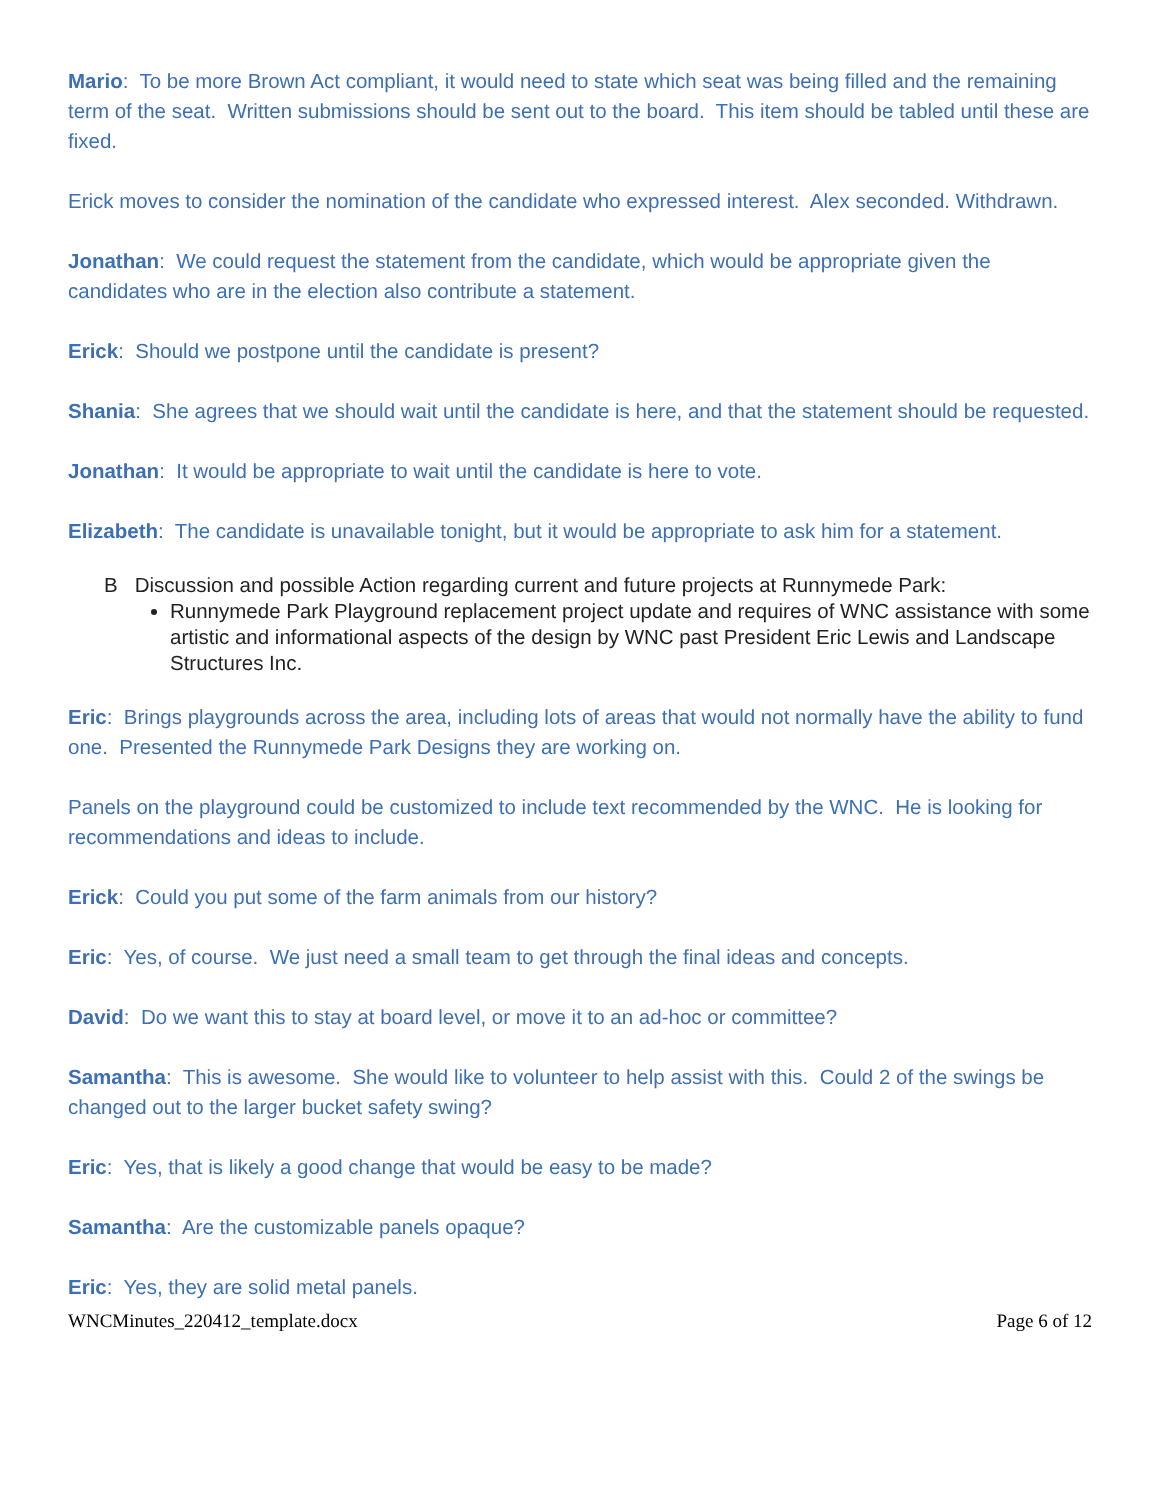Mario: To be more Brown Act compliant, it would need to state which seat was being filled and the remaining term of the seat. Written submissions should be sent out to the board. This item should be tabled until these are fixed.
Erick moves to consider the nomination of the candidate who expressed interest. Alex seconded. Withdrawn.
Jonathan: We could request the statement from the candidate, which would be appropriate given the candidates who are in the election also contribute a statement.
Erick: Should we postpone until the candidate is present?
Shania: She agrees that we should wait until the candidate is here, and that the statement should be requested.
Jonathan: It would be appropriate to wait until the candidate is here to vote.
Elizabeth: The candidate is unavailable tonight, but it would be appropriate to ask him for a statement.
B Discussion and possible Action regarding current and future projects at Runnymede Park:
Runnymede Park Playground replacement project update and requires of WNC assistance with some artistic and informational aspects of the design by WNC past President Eric Lewis and Landscape Structures Inc.
Eric: Brings playgrounds across the area, including lots of areas that would not normally have the ability to fund one. Presented the Runnymede Park Designs they are working on.
Panels on the playground could be customized to include text recommended by the WNC. He is looking for recommendations and ideas to include.
Erick: Could you put some of the farm animals from our history?
Eric: Yes, of course. We just need a small team to get through the final ideas and concepts.
David: Do we want this to stay at board level, or move it to an ad-hoc or committee?
Samantha: This is awesome. She would like to volunteer to help assist with this. Could 2 of the swings be changed out to the larger bucket safety swing?
Eric: Yes, that is likely a good change that would be easy to be made?
Samantha: Are the customizable panels opaque?
Eric: Yes, they are solid metal panels.
WNCMinutes_220412_template.docx Page 6 of 12